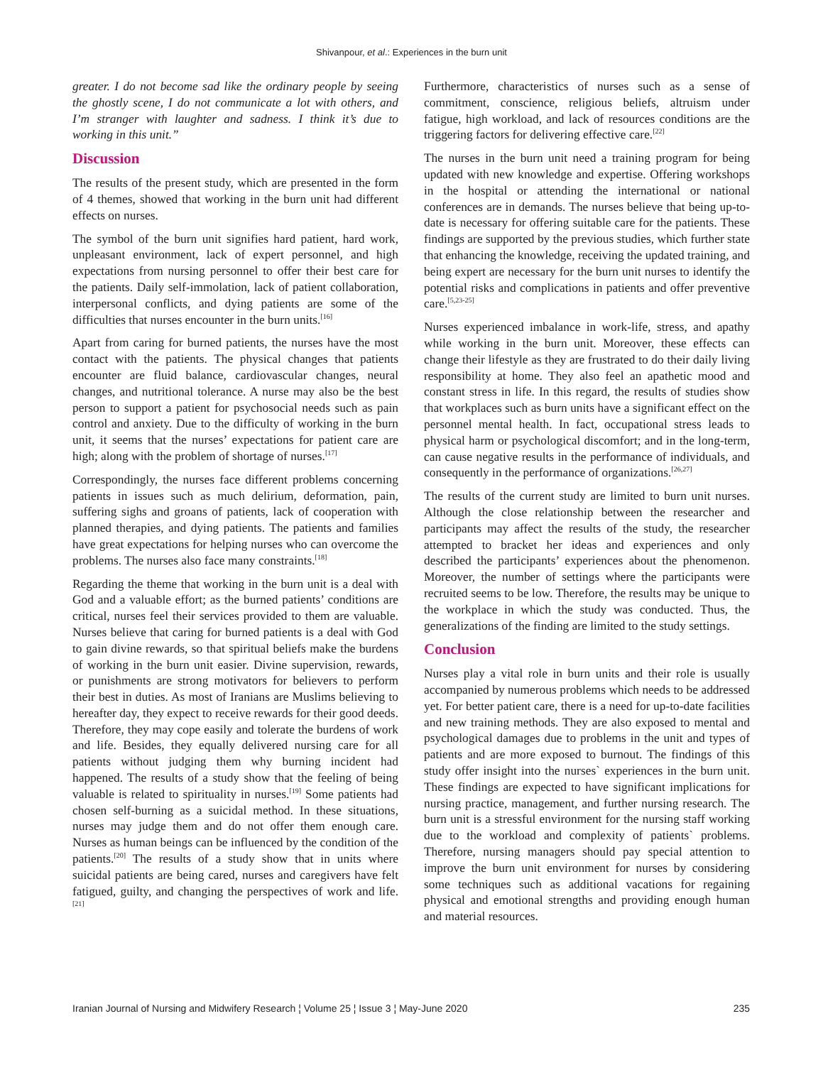Shivanpour, et al.: Experiences in the burn unit
greater. I do not become sad like the ordinary people by seeing the ghostly scene, I do not communicate a lot with others, and I’m stranger with laughter and sadness. I think it’s due to working in this unit.”
Discussion
The results of the present study, which are presented in the form of 4 themes, showed that working in the burn unit had different effects on nurses.
The symbol of the burn unit signifies hard patient, hard work, unpleasant environment, lack of expert personnel, and high expectations from nursing personnel to offer their best care for the patients. Daily self-immolation, lack of patient collaboration, interpersonal conflicts, and dying patients are some of the difficulties that nurses encounter in the burn units.<sup>[16]</sup>
Apart from caring for burned patients, the nurses have the most contact with the patients. The physical changes that patients encounter are fluid balance, cardiovascular changes, neural changes, and nutritional tolerance. A nurse may also be the best person to support a patient for psychosocial needs such as pain control and anxiety. Due to the difficulty of working in the burn unit, it seems that the nurses’ expectations for patient care are high; along with the problem of shortage of nurses.<sup>[17]</sup>
Correspondingly, the nurses face different problems concerning patients in issues such as much delirium, deformation, pain, suffering sighs and groans of patients, lack of cooperation with planned therapies, and dying patients. The patients and families have great expectations for helping nurses who can overcome the problems. The nurses also face many constraints.<sup>[18]</sup>
Regarding the theme that working in the burn unit is a deal with God and a valuable effort; as the burned patients’ conditions are critical, nurses feel their services provided to them are valuable. Nurses believe that caring for burned patients is a deal with God to gain divine rewards, so that spiritual beliefs make the burdens of working in the burn unit easier. Divine supervision, rewards, or punishments are strong motivators for believers to perform their best in duties. As most of Iranians are Muslims believing to hereafter day, they expect to receive rewards for their good deeds. Therefore, they may cope easily and tolerate the burdens of work and life. Besides, they equally delivered nursing care for all patients without judging them why burning incident had happened. The results of a study show that the feeling of being valuable is related to spirituality in nurses.<sup>[19]</sup> Some patients had chosen self-burning as a suicidal method. In these situations, nurses may judge them and do not offer them enough care. Nurses as human beings can be influenced by the condition of the patients.<sup>[20]</sup> The results of a study show that in units where suicidal patients are being cared, nurses and caregivers have felt fatigued, guilty, and changing the perspectives of work and life.<sup>[21]</sup>
Furthermore, characteristics of nurses such as a sense of commitment, conscience, religious beliefs, altruism under fatigue, high workload, and lack of resources conditions are the triggering factors for delivering effective care.<sup>[22]</sup>
The nurses in the burn unit need a training program for being updated with new knowledge and expertise. Offering workshops in the hospital or attending the international or national conferences are in demands. The nurses believe that being up-to-date is necessary for offering suitable care for the patients. These findings are supported by the previous studies, which further state that enhancing the knowledge, receiving the updated training, and being expert are necessary for the burn unit nurses to identify the potential risks and complications in patients and offer preventive care.<sup>[5,23-25]</sup>
Nurses experienced imbalance in work-life, stress, and apathy while working in the burn unit. Moreover, these effects can change their lifestyle as they are frustrated to do their daily living responsibility at home. They also feel an apathetic mood and constant stress in life. In this regard, the results of studies show that workplaces such as burn units have a significant effect on the personnel mental health. In fact, occupational stress leads to physical harm or psychological discomfort; and in the long-term, can cause negative results in the performance of individuals, and consequently in the performance of organizations.<sup>[26,27]</sup>
The results of the current study are limited to burn unit nurses. Although the close relationship between the researcher and participants may affect the results of the study, the researcher attempted to bracket her ideas and experiences and only described the participants’ experiences about the phenomenon. Moreover, the number of settings where the participants were recruited seems to be low. Therefore, the results may be unique to the workplace in which the study was conducted. Thus, the generalizations of the finding are limited to the study settings.
Conclusion
Nurses play a vital role in burn units and their role is usually accompanied by numerous problems which needs to be addressed yet. For better patient care, there is a need for up-to-date facilities and new training methods. They are also exposed to mental and psychological damages due to problems in the unit and types of patients and are more exposed to burnout. The findings of this study offer insight into the nurses` experiences in the burn unit. These findings are expected to have significant implications for nursing practice, management, and further nursing research. The burn unit is a stressful environment for the nursing staff working due to the workload and complexity of patients` problems. Therefore, nursing managers should pay special attention to improve the burn unit environment for nurses by considering some techniques such as additional vacations for regaining physical and emotional strengths and providing enough human and material resources.
Iranian Journal of Nursing and Midwifery Research ¦ Volume 25 ¦ Issue 3 ¦ May-June 2020 235